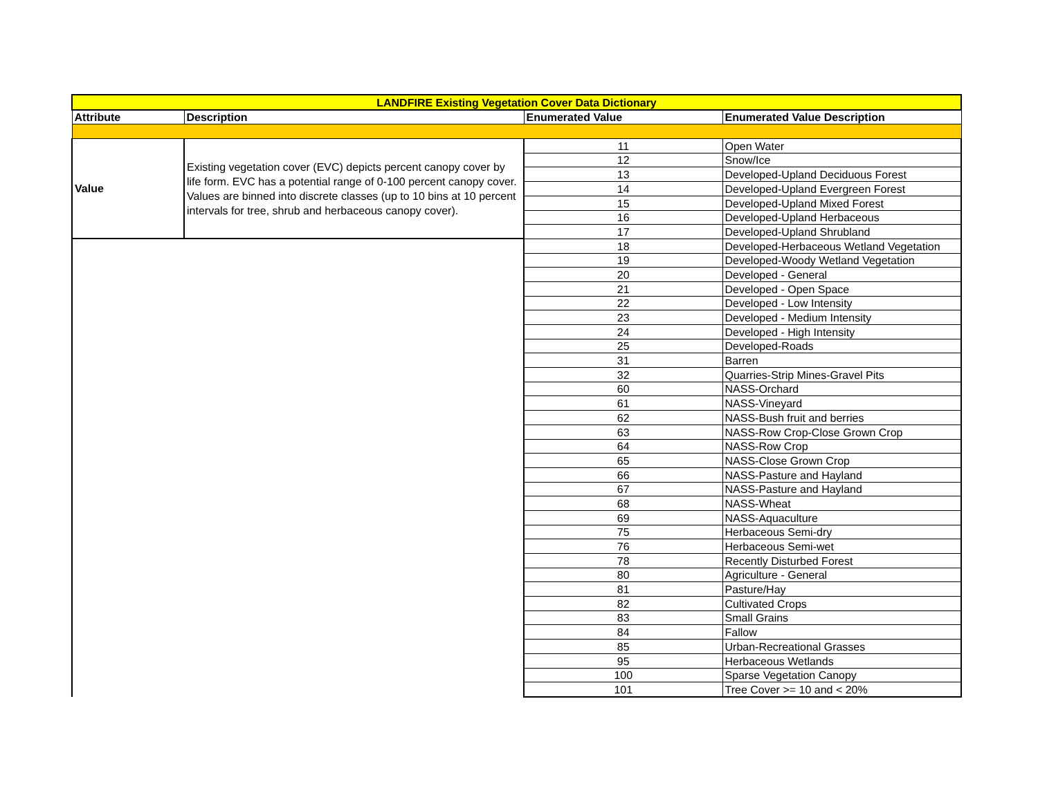| LANDFIRE Existing Vegetation Cover Data Dictionary | | | |
| Attribute | Description | Enumerated Value | Enumerated Value Description |
| Value | Existing vegetation cover (EVC) depicts percent canopy cover by life form. EVC has a potential range of 0-100 percent canopy cover. Values are binned into discrete classes (up to 10 bins at 10 percent intervals for tree, shrub and herbaceous canopy cover). | 11 | Open Water |
| | | 12 | Snow/Ice |
| | | 13 | Developed-Upland Deciduous Forest |
| | | 14 | Developed-Upland Evergreen Forest |
| | | 15 | Developed-Upland Mixed Forest |
| | | 16 | Developed-Upland Herbaceous |
| | | 17 | Developed-Upland Shrubland |
| | | 18 | Developed-Herbaceous Wetland Vegetation |
| | | 19 | Developed-Woody Wetland Vegetation |
| | | 20 | Developed - General |
| | | 21 | Developed - Open Space |
| | | 22 | Developed - Low Intensity |
| | | 23 | Developed - Medium Intensity |
| | | 24 | Developed - High Intensity |
| | | 25 | Developed-Roads |
| | | 31 | Barren |
| | | 32 | Quarries-Strip Mines-Gravel Pits |
| | | 60 | NASS-Orchard |
| | | 61 | NASS-Vineyard |
| | | 62 | NASS-Bush fruit and berries |
| | | 63 | NASS-Row Crop-Close Grown Crop |
| | | 64 | NASS-Row Crop |
| | | 65 | NASS-Close Grown Crop |
| | | 66 | NASS-Pasture and Hayland |
| | | 67 | NASS-Pasture and Hayland |
| | | 68 | NASS-Wheat |
| | | 69 | NASS-Aquaculture |
| | | 75 | Herbaceous Semi-dry |
| | | 76 | Herbaceous Semi-wet |
| | | 78 | Recently Disturbed Forest |
| | | 80 | Agriculture - General |
| | | 81 | Pasture/Hay |
| | | 82 | Cultivated Crops |
| | | 83 | Small Grains |
| | | 84 | Fallow |
| | | 85 | Urban-Recreational Grasses |
| | | 95 | Herbaceous Wetlands |
| | | 100 | Sparse Vegetation Canopy |
| | | 101 | Tree Cover >= 10 and < 20% |